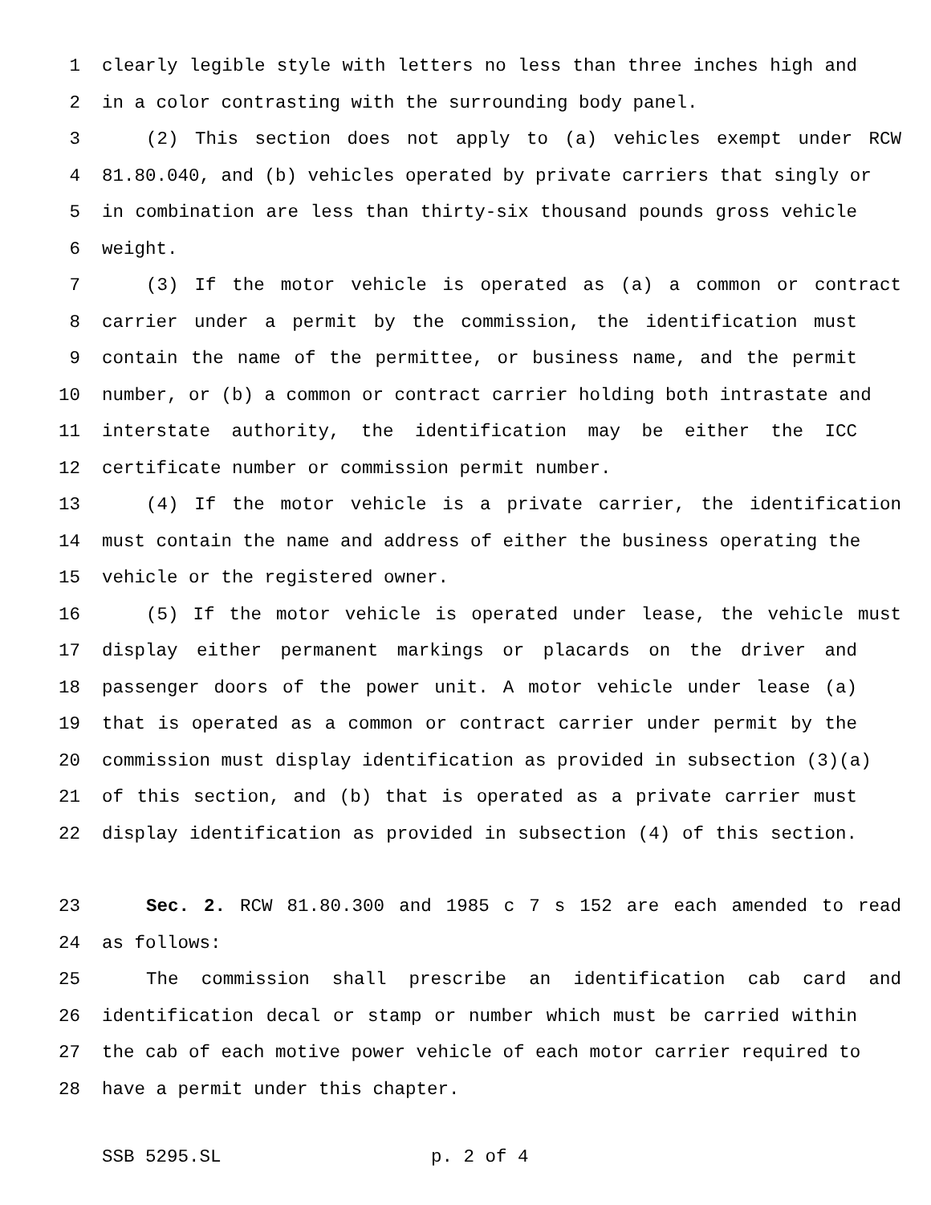1 clearly legible style with letters no less than three inches high and
2 in a color contrasting with the surrounding body panel.
3 (2) This section does not apply to (a) vehicles exempt under RCW
4 81.80.040, and (b) vehicles operated by private carriers that singly or
5 in combination are less than thirty-six thousand pounds gross vehicle
6 weight.
7 (3) If the motor vehicle is operated as (a) a common or contract
8 carrier under a permit by the commission, the identification must
9 contain the name of the permittee, or business name, and the permit
10 number, or (b) a common or contract carrier holding both intrastate and
11 interstate authority, the identification may be either the ICC
12 certificate number or commission permit number.
13 (4) If the motor vehicle is a private carrier, the identification
14 must contain the name and address of either the business operating the
15 vehicle or the registered owner.
16 (5) If the motor vehicle is operated under lease, the vehicle must
17 display either permanent markings or placards on the driver and
18 passenger doors of the power unit. A motor vehicle under lease (a)
19 that is operated as a common or contract carrier under permit by the
20 commission must display identification as provided in subsection (3)(a)
21 of this section, and (b) that is operated as a private carrier must
22 display identification as provided in subsection (4) of this section.
23 Sec. 2. RCW 81.80.300 and 1985 c 7 s 152 are each amended to read
24 as follows:
25 The commission shall prescribe an identification cab card and
26 identification decal or stamp or number which must be carried within
27 the cab of each motive power vehicle of each motor carrier required to
28 have a permit under this chapter.
SSB 5295.SL p. 2 of 4